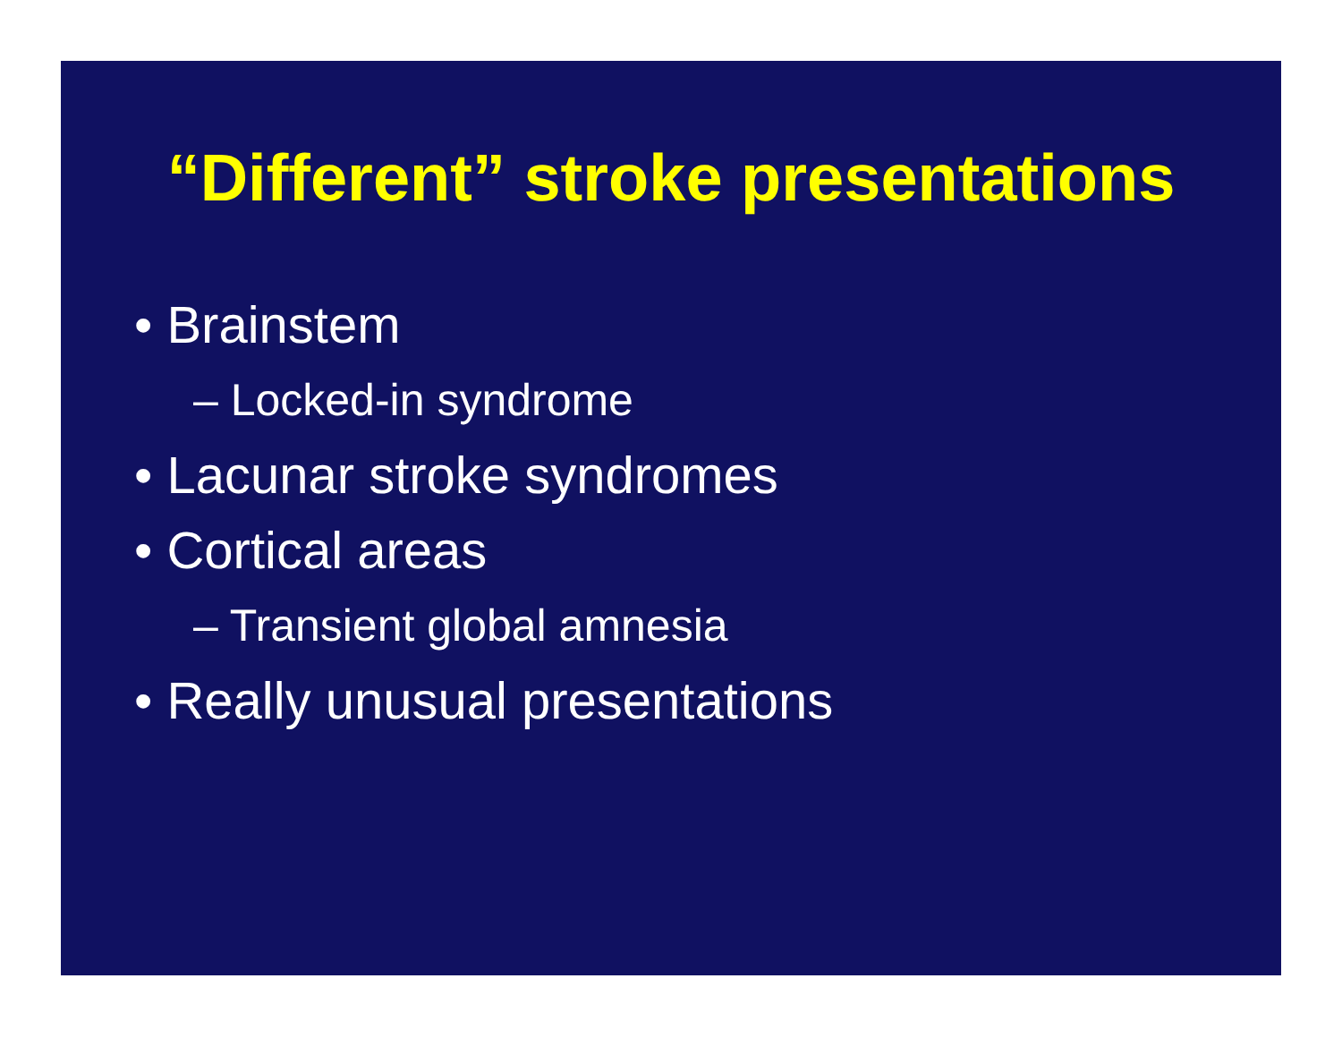“Different” stroke presentations
• Brainstem
– Locked-in syndrome
• Lacunar stroke syndromes
• Cortical areas
– Transient global amnesia
• Really unusual presentations